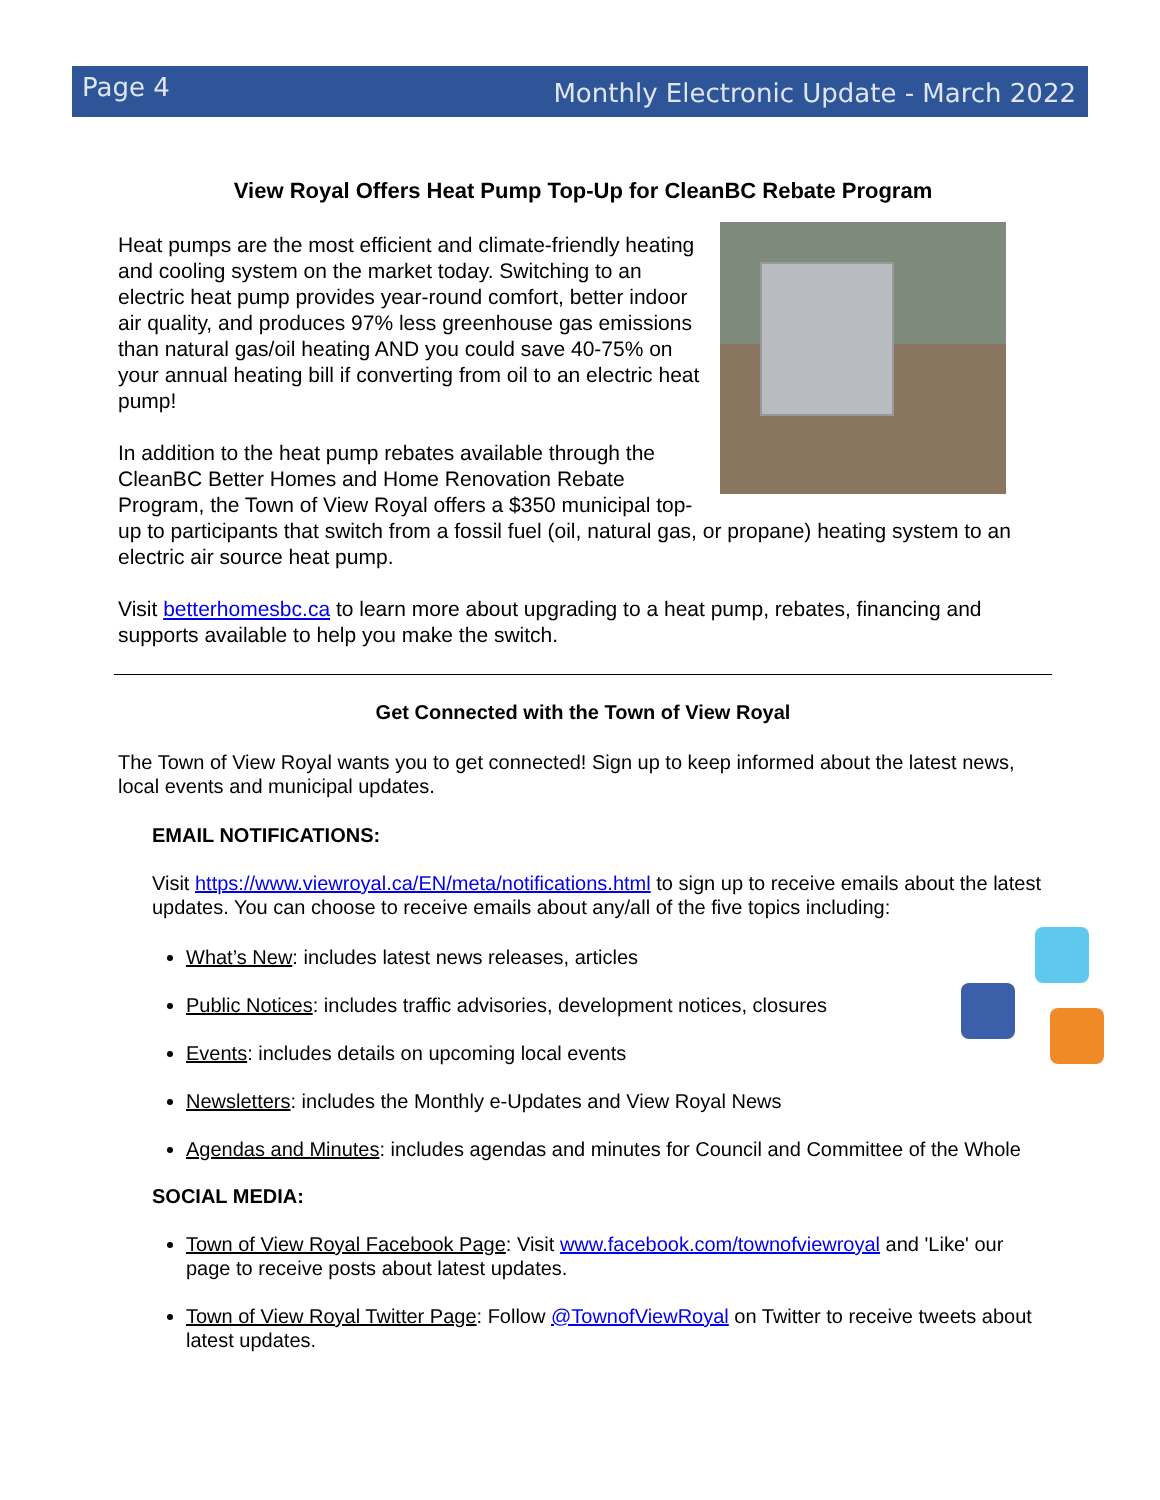Page 4 Monthly Electronic Update - March 2022
View Royal Offers Heat Pump Top-Up for CleanBC Rebate Program
Heat pumps are the most efficient and climate-friendly heating and cooling system on the market today. Switching to an electric heat pump provides year-round comfort, better indoor air quality, and produces 97% less greenhouse gas emissions than natural gas/oil heating AND you could save 40-75% on your annual heating bill if converting from oil to an electric heat pump!
In addition to the heat pump rebates available through the CleanBC Better Homes and Home Renovation Rebate Program, the Town of View Royal offers a $350 municipal top-up to participants that switch from a fossil fuel (oil, natural gas, or propane) heating system to an electric air source heat pump.
Visit betterhomesbc.ca to learn more about upgrading to a heat pump, rebates, financing and supports available to help you make the switch.
Get Connected with the Town of View Royal
The Town of View Royal wants you to get connected! Sign up to keep informed about the latest news, local events and municipal updates.
EMAIL NOTIFICATIONS:
Visit https://www.viewroyal.ca/EN/meta/notifications.html to sign up to receive emails about the latest updates. You can choose to receive emails about any/all of the five topics including:
What’s New: includes latest news releases, articles
Public Notices: includes traffic advisories, development notices, closures
Events: includes details on upcoming local events
Newsletters: includes the Monthly e-Updates and View Royal News
Agendas and Minutes: includes agendas and minutes for Council and Committee of the Whole
SOCIAL MEDIA:
Town of View Royal Facebook Page: Visit www.facebook.com/townofviewroyal and 'Like' our page to receive posts about latest updates.
Town of View Royal Twitter Page: Follow @TownofViewRoyal on Twitter to receive tweets about latest updates.